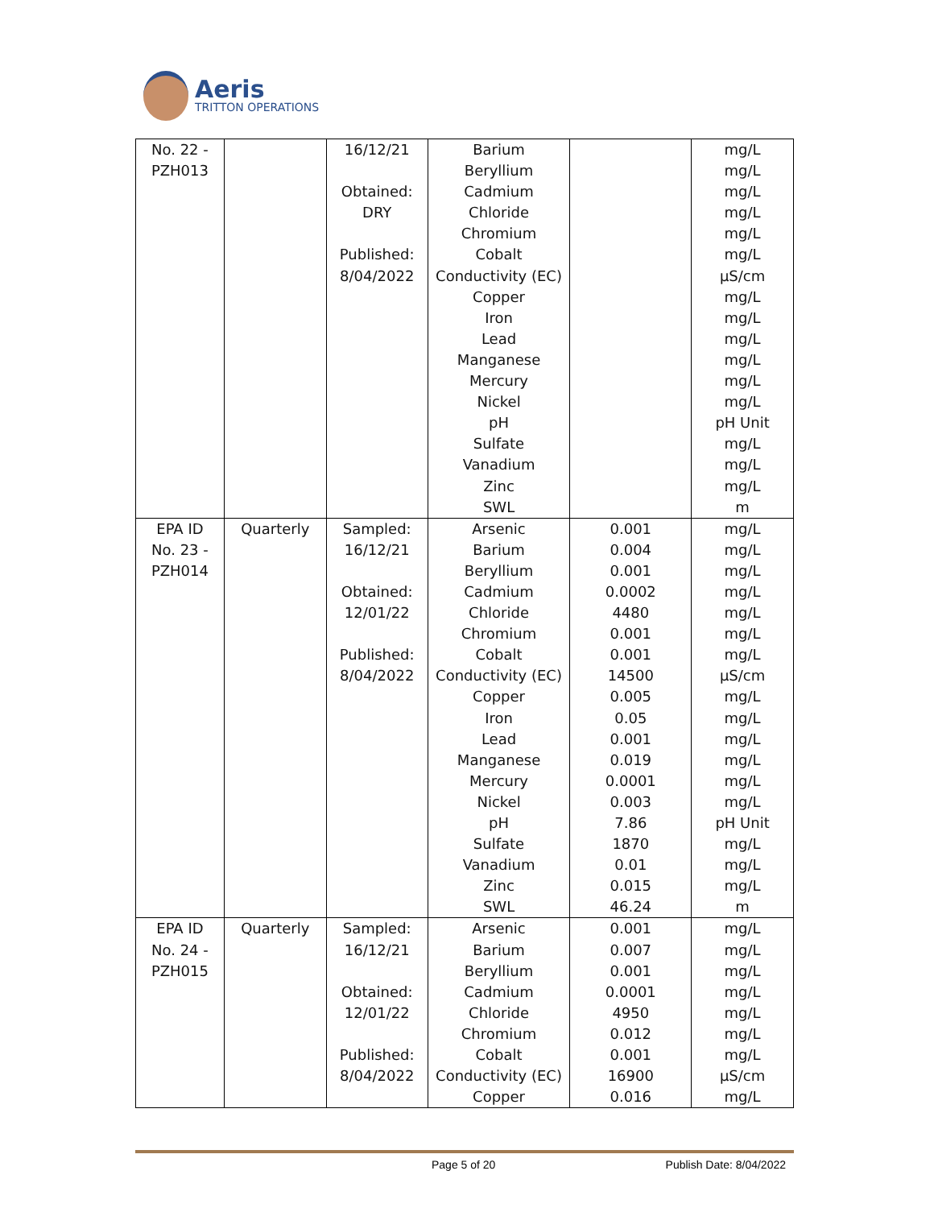Aeris
TRITTON OPERATIONS
| No. 22 - PZH013 | | 16/12/21 Obtained: DRY Published: 8/04/2022 | Barium Beryllium Cadmium Chloride Chromium Cobalt Conductivity (EC) Copper Iron Lead Manganese Mercury Nickel pH Sulfate Vanadium Zinc SWL | | mg/L mg/L mg/L mg/L mg/L mg/L µS/cm mg/L mg/L mg/L mg/L mg/L mg/L pH Unit mg/L mg/L mg/L m |
| EPA ID No. 23 - PZH014 | Quarterly | Sampled: 16/12/21 Obtained: 12/01/22 Published: 8/04/2022 | Arsenic Barium Beryllium Cadmium Chloride Chromium Cobalt Conductivity (EC) Copper Iron Lead Manganese Mercury Nickel pH Sulfate Vanadium Zinc SWL | 0.001 0.004 0.001 0.0002 4480 0.001 0.001 14500 0.005 0.05 0.001 0.019 0.0001 0.003 7.86 1870 0.01 0.015 46.24 | mg/L mg/L mg/L mg/L mg/L mg/L mg/L µS/cm mg/L mg/L mg/L mg/L mg/L mg/L pH Unit mg/L mg/L mg/L m |
| EPA ID No. 24 - PZH015 | Quarterly | Sampled: 16/12/21 Obtained: 12/01/22 Published: 8/04/2022 | Arsenic Barium Beryllium Cadmium Chloride Chromium Cobalt Conductivity (EC) Copper | 0.001 0.007 0.001 0.0001 4950 0.012 0.001 16900 0.016 | mg/L mg/L mg/L mg/L mg/L mg/L mg/L µS/cm mg/L |
Page 5 of 20 Publish Date: 8/04/2022